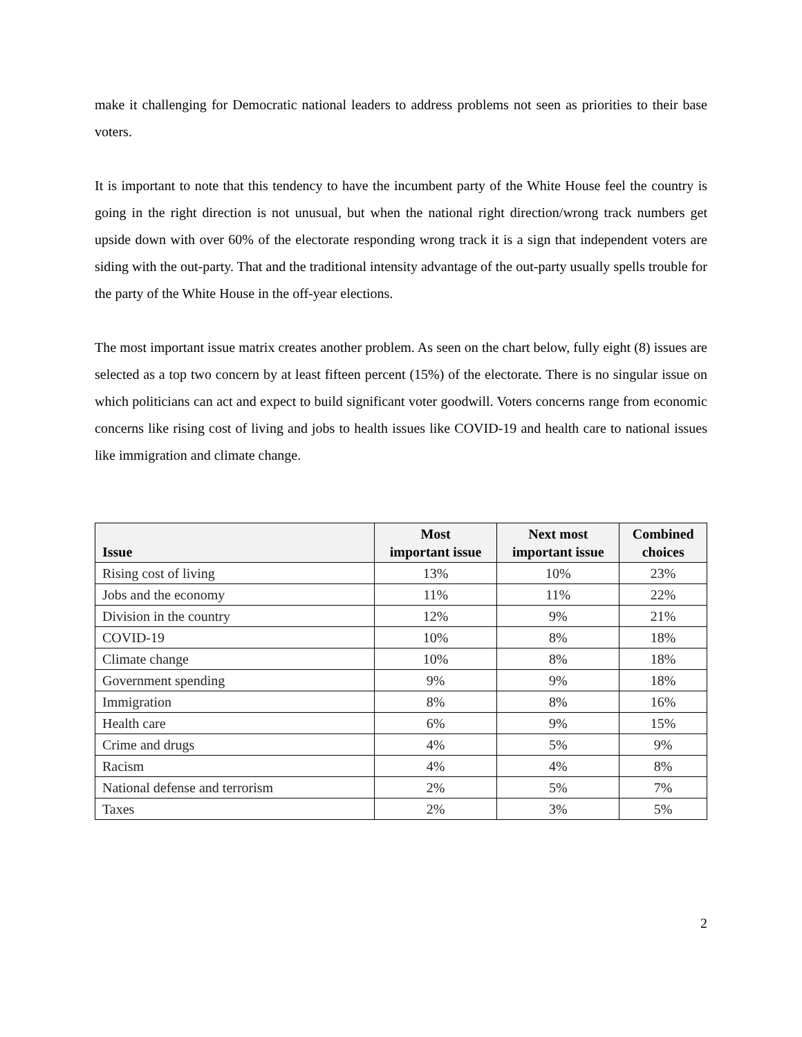make it challenging for Democratic national leaders to address problems not seen as priorities to their base voters.
It is important to note that this tendency to have the incumbent party of the White House feel the country is going in the right direction is not unusual, but when the national right direction/wrong track numbers get upside down with over 60% of the electorate responding wrong track it is a sign that independent voters are siding with the out-party. That and the traditional intensity advantage of the out-party usually spells trouble for the party of the White House in the off-year elections.
The most important issue matrix creates another problem. As seen on the chart below, fully eight (8) issues are selected as a top two concern by at least fifteen percent (15%) of the electorate. There is no singular issue on which politicians can act and expect to build significant voter goodwill. Voters concerns range from economic concerns like rising cost of living and jobs to health issues like COVID-19 and health care to national issues like immigration and climate change.
| Issue | Most important issue | Next most important issue | Combined choices |
| --- | --- | --- | --- |
| Rising cost of living | 13% | 10% | 23% |
| Jobs and the economy | 11% | 11% | 22% |
| Division in the country | 12% | 9% | 21% |
| COVID-19 | 10% | 8% | 18% |
| Climate change | 10% | 8% | 18% |
| Government spending | 9% | 9% | 18% |
| Immigration | 8% | 8% | 16% |
| Health care | 6% | 9% | 15% |
| Crime and drugs | 4% | 5% | 9% |
| Racism | 4% | 4% | 8% |
| National defense and terrorism | 2% | 5% | 7% |
| Taxes | 2% | 3% | 5% |
2